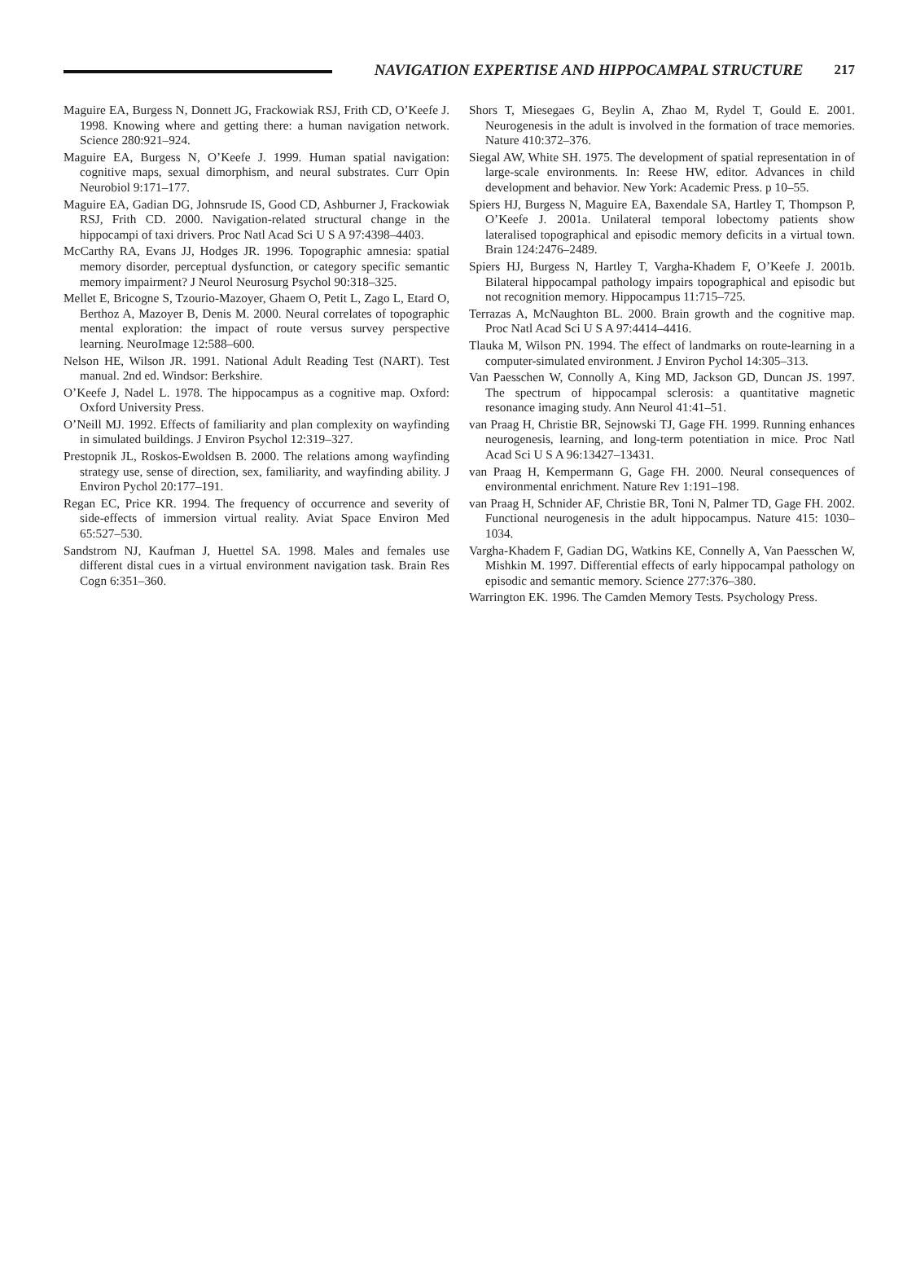NAVIGATION EXPERTISE AND HIPPOCAMPAL STRUCTURE 217
Maguire EA, Burgess N, Donnett JG, Frackowiak RSJ, Frith CD, O’Keefe J. 1998. Knowing where and getting there: a human navigation network. Science 280:921–924.
Maguire EA, Burgess N, O’Keefe J. 1999. Human spatial navigation: cognitive maps, sexual dimorphism, and neural substrates. Curr Opin Neurobiol 9:171–177.
Maguire EA, Gadian DG, Johnsrude IS, Good CD, Ashburner J, Frackowiak RSJ, Frith CD. 2000. Navigation-related structural change in the hippocampi of taxi drivers. Proc Natl Acad Sci U S A 97:4398–4403.
McCarthy RA, Evans JJ, Hodges JR. 1996. Topographic amnesia: spatial memory disorder, perceptual dysfunction, or category specific semantic memory impairment? J Neurol Neurosurg Psychol 90:318–325.
Mellet E, Bricogne S, Tzourio-Mazoyer, Ghaem O, Petit L, Zago L, Etard O, Berthoz A, Mazoyer B, Denis M. 2000. Neural correlates of topographic mental exploration: the impact of route versus survey perspective learning. NeuroImage 12:588–600.
Nelson HE, Wilson JR. 1991. National Adult Reading Test (NART). Test manual. 2nd ed. Windsor: Berkshire.
O’Keefe J, Nadel L. 1978. The hippocampus as a cognitive map. Oxford: Oxford University Press.
O’Neill MJ. 1992. Effects of familiarity and plan complexity on wayfinding in simulated buildings. J Environ Psychol 12:319–327.
Prestopnik JL, Roskos-Ewoldsen B. 2000. The relations among wayfinding strategy use, sense of direction, sex, familiarity, and wayfinding ability. J Environ Pychol 20:177–191.
Regan EC, Price KR. 1994. The frequency of occurrence and severity of side-effects of immersion virtual reality. Aviat Space Environ Med 65:527–530.
Sandstrom NJ, Kaufman J, Huettel SA. 1998. Males and females use different distal cues in a virtual environment navigation task. Brain Res Cogn 6:351–360.
Shors T, Miesegaes G, Beylin A, Zhao M, Rydel T, Gould E. 2001. Neurogenesis in the adult is involved in the formation of trace memories. Nature 410:372–376.
Siegal AW, White SH. 1975. The development of spatial representation in of large-scale environments. In: Reese HW, editor. Advances in child development and behavior. New York: Academic Press. p 10–55.
Spiers HJ, Burgess N, Maguire EA, Baxendale SA, Hartley T, Thompson P, O’Keefe J. 2001a. Unilateral temporal lobectomy patients show lateralised topographical and episodic memory deficits in a virtual town. Brain 124:2476–2489.
Spiers HJ, Burgess N, Hartley T, Vargha-Khadem F, O’Keefe J. 2001b. Bilateral hippocampal pathology impairs topographical and episodic but not recognition memory. Hippocampus 11:715–725.
Terrazas A, McNaughton BL. 2000. Brain growth and the cognitive map. Proc Natl Acad Sci U S A 97:4414–4416.
Tlauka M, Wilson PN. 1994. The effect of landmarks on route-learning in a computer-simulated environment. J Environ Pychol 14:305–313.
Van Paesschen W, Connolly A, King MD, Jackson GD, Duncan JS. 1997. The spectrum of hippocampal sclerosis: a quantitative magnetic resonance imaging study. Ann Neurol 41:41–51.
van Praag H, Christie BR, Sejnowski TJ, Gage FH. 1999. Running enhances neurogenesis, learning, and long-term potentiation in mice. Proc Natl Acad Sci U S A 96:13427–13431.
van Praag H, Kempermann G, Gage FH. 2000. Neural consequences of environmental enrichment. Nature Rev 1:191–198.
van Praag H, Schnider AF, Christie BR, Toni N, Palmer TD, Gage FH. 2002. Functional neurogenesis in the adult hippocampus. Nature 415: 1030–1034.
Vargha-Khadem F, Gadian DG, Watkins KE, Connelly A, Van Paesschen W, Mishkin M. 1997. Differential effects of early hippocampal pathology on episodic and semantic memory. Science 277:376–380.
Warrington EK. 1996. The Camden Memory Tests. Psychology Press.